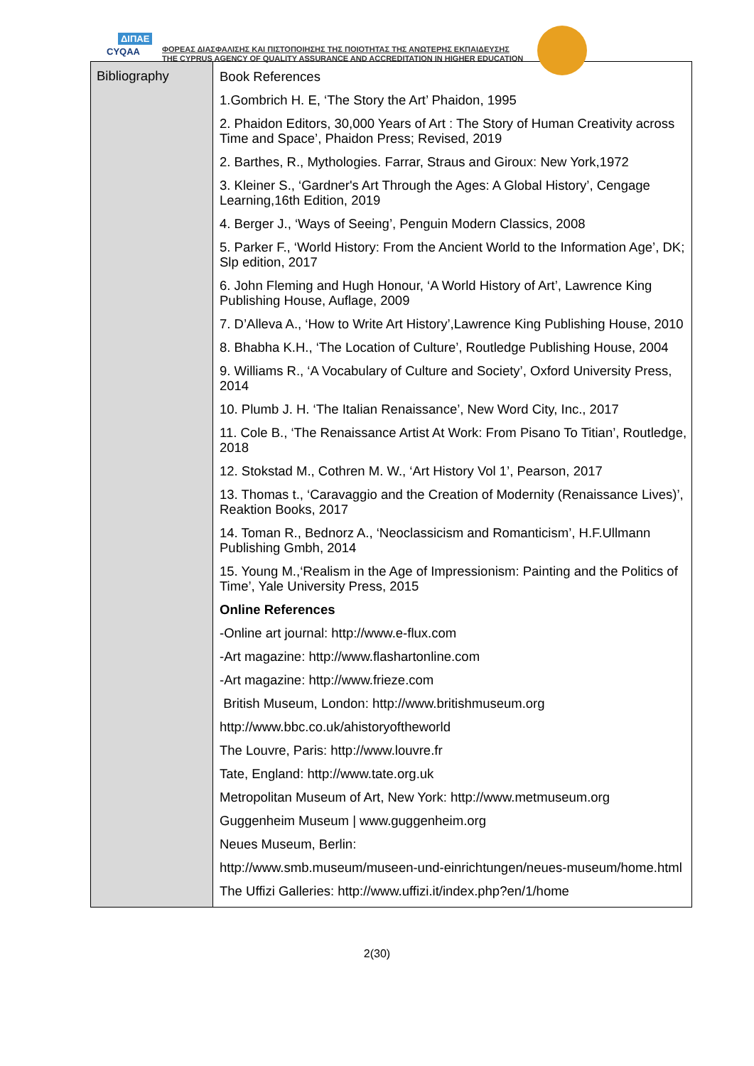ΔΙΠΑΕ
CYQAA
ΦΟΡΕΑΣ ΔΙΑΣΦΑΛΙΣΗΣ ΚΑΙ ΠΙΣΤΟΠΟΙΗΣΗΣ ΤΗΣ ΠΟΙΟΤΗΤΑΣ ΤΗΣ ΑΝΩΤΕΡΗΣ ΕΚΠΑΙΔΕΥΣΗΣ
THE CYPRUS AGENCY OF QUALITY ASSURANCE AND ACCREDITATION IN HIGHER EDUCATION
| Bibliography | Book References 1.Gombrich H. E, ‘The Story the Art’ Phaidon, 1995 2. Phaidon Editors, 30,000 Years of Art : The Story of Human Creativity across Time and Space’, Phaidon Press; Revised, 2019 2. Barthes, R., Mythologies. Farrar, Straus and Giroux: New York,1972 3. Kleiner S., ‘Gardner's Art Through the Ages: A Global History’, Cengage Learning,16th Edition, 2019 4. Berger J., ‘Ways of Seeing’, Penguin Modern Classics, 2008 5. Parker F., ‘World History: From the Ancient World to the Information Age’, DK; Slp edition, 2017 6. John Fleming and Hugh Honour, ‘A World History of Art’, Lawrence King Publishing House, Auflage, 2009 7. D’Alleva A., ‘How to Write Art History’,Lawrence King Publishing House, 2010 8. Bhabha K.H., ‘The Location of Culture’, Routledge Publishing House, 2004 9. Williams R., ‘A Vocabulary of Culture and Society’, Oxford University Press, 2014 10. Plumb J. H. ‘The Italian Renaissance’, New Word City, Inc., 2017 11. Cole B., ‘The Renaissance Artist At Work: From Pisano To Titian’, Routledge, 2018 12. Stokstad M., Cothren M. W., ‘Art History Vol 1’, Pearson, 2017 13. Thomas t., ‘Caravaggio and the Creation of Modernity (Renaissance Lives)’, Reaktion Books, 2017 14. Toman R., Bednorz A., ‘Neoclassicism and Romanticism’, H.F.Ullmann Publishing Gmbh, 2014 15. Young M.,‘Realism in the Age of Impressionism: Painting and the Politics of Time’, Yale University Press, 2015 Online References -Online art journal: http://www.e-flux.com -Art magazine: http://www.flashartonline.com -Art magazine: http://www.frieze.com British Museum, London: http://www.britishmuseum.org http://www.bbc.co.uk/ahistoryoftheworld The Louvre, Paris: http://www.louvre.fr Tate, England: http://www.tate.org.uk Metropolitan Museum of Art, New York: http://www.metmuseum.org Guggenheim Museum / www.guggenheim.org Neues Museum, Berlin: http://www.smb.museum/museen-und-einrichtungen/neues-museum/home.html The Uffizi Galleries: http://www.uffizi.it/index.php?en/1/home |
2(30)